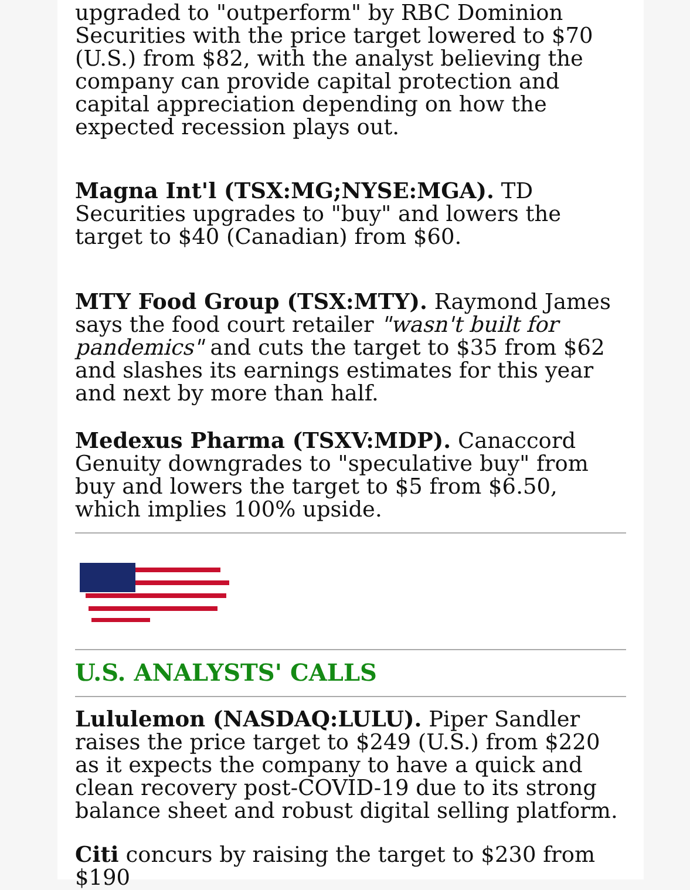upgraded to "outperform" by RBC Dominion Securities with the price target lowered to $70 (U.S.) from $82, with the analyst believing the company can provide capital protection and capital appreciation depending on how the expected recession plays out.
Magna Int'l (TSX:MG;NYSE:MGA). TD Securities upgrades to "buy" and lowers the target to $40 (Canadian) from $60.
MTY Food Group (TSX:MTY). Raymond James says the food court retailer "wasn't built for pandemics" and cuts the target to $35 from $62 and slashes its earnings estimates for this year and next by more than half.
Medexus Pharma (TSXV:MDP). Canaccord Genuity downgrades to "speculative buy" from buy and lowers the target to $5 from $6.50, which implies 100% upside.
U.S. ANALYSTS' CALLS
Lululemon (NASDAQ:LULU). Piper Sandler raises the price target to $249 (U.S.) from $220 as it expects the company to have a quick and clean recovery post-COVID-19 due to its strong balance sheet and robust digital selling platform.
Citi concurs by raising the target to $230 from $190